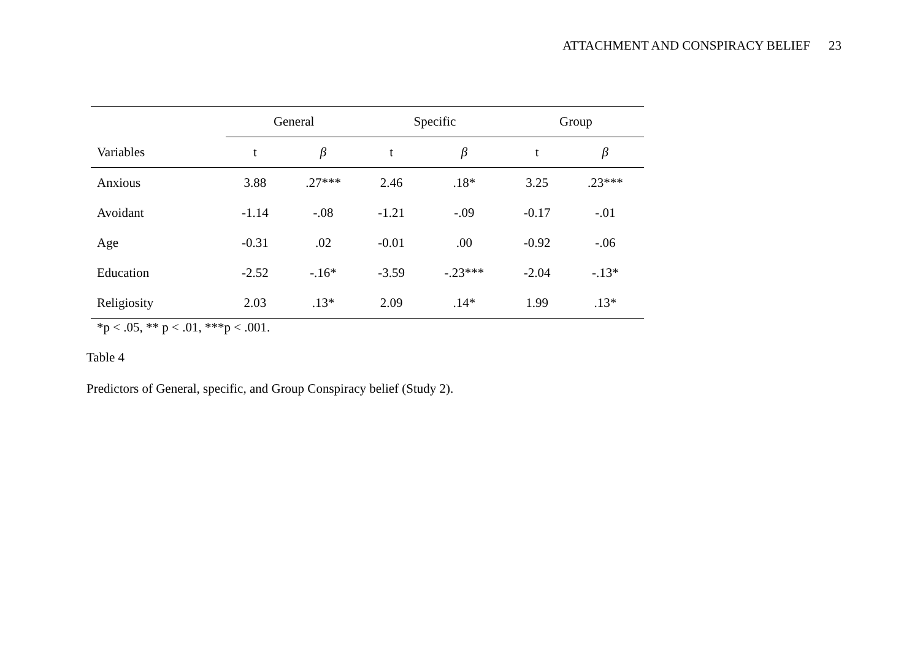ATTACHMENT AND CONSPIRACY BELIEF 23
| | General | | Specific | | Group | |
| --- | --- | --- | --- | --- | --- | --- |
| Variables | t | β | t | β | t | β |
| Anxious | 3.88 | .27*** | 2.46 | .18* | 3.25 | .23*** |
| Avoidant | -1.14 | -.08 | -1.21 | -.09 | -0.17 | -.01 |
| Age | -0.31 | .02 | -0.01 | .00 | -0.92 | -.06 |
| Education | -2.52 | -.16* | -3.59 | -.23*** | -2.04 | -.13* |
| Religiosity | 2.03 | .13* | 2.09 | .14* | 1.99 | .13* |
*p < .05, ** p < .01, ***p < .001.
Table 4
Predictors of General, specific, and Group Conspiracy belief (Study 2).